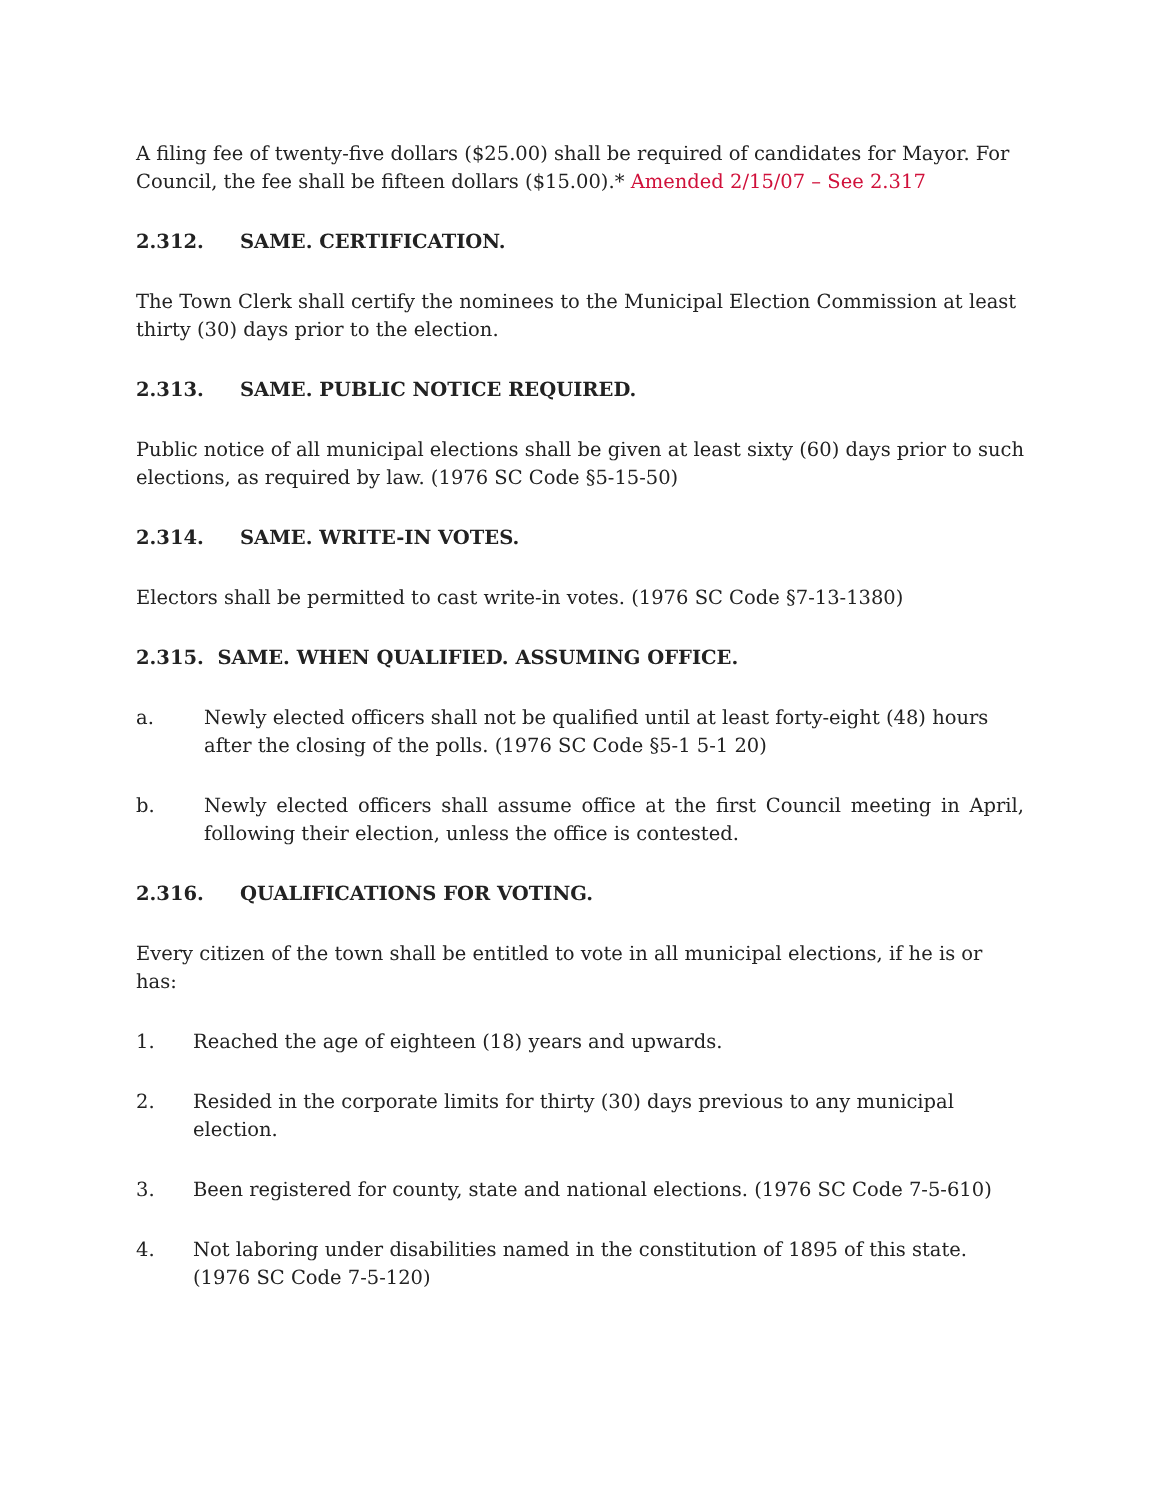A filing fee of twenty-five dollars ($25.00) shall be required of candidates for Mayor. For Council, the fee shall be fifteen dollars ($15.00).* Amended 2/15/07 – See 2.317
2.312. SAME. CERTIFICATION.
The Town Clerk shall certify the nominees to the Municipal Election Commission at least thirty (30) days prior to the election.
2.313. SAME. PUBLIC NOTICE REQUIRED.
Public notice of all municipal elections shall be given at least sixty (60) days prior to such elections, as required by law. (1976 SC Code §5-15-50)
2.314. SAME. WRITE-IN VOTES.
Electors shall be permitted to cast write-in votes. (1976 SC Code §7-13-1380)
2.315. SAME. WHEN QUALIFIED. ASSUMING OFFICE.
a. Newly elected officers shall not be qualified until at least forty-eight (48) hours after the closing of the polls. (1976 SC Code §5-1 5-1 20)
b. Newly elected officers shall assume office at the first Council meeting in April, following their election, unless the office is contested.
2.316. QUALIFICATIONS FOR VOTING.
Every citizen of the town shall be entitled to vote in all municipal elections, if he is or has:
1. Reached the age of eighteen (18) years and upwards.
2. Resided in the corporate limits for thirty (30) days previous to any municipal election.
3. Been registered for county, state and national elections. (1976 SC Code 7-5-610)
4. Not laboring under disabilities named in the constitution of 1895 of this state. (1976 SC Code 7-5-120)